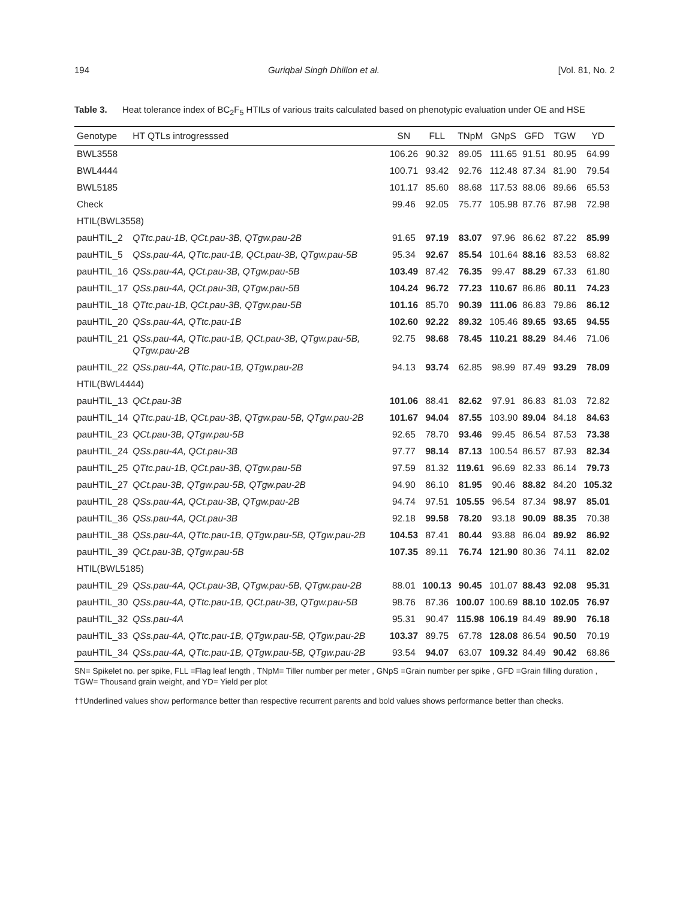194 Guriqbal Singh Dhillon et al. [Vol. 81, No. 2
Table 3. Heat tolerance index of BC<sub>2</sub>F<sub>5</sub> HTILs of various traits calculated based on phenotypic evaluation under OE and HSE
| Genotype | HT QTLs introgresssed | SN | FLL | TNpM | GNpS | GFD | TGW | YD |
| --- | --- | --- | --- | --- | --- | --- | --- | --- |
| BWL3558 | | 106.26 | 90.32 | 89.05 | 111.65 | 91.51 | 80.95 | 64.99 |
| BWL4444 | | 100.71 | 93.42 | 92.76 | 112.48 | 87.34 | 81.90 | 79.54 |
| BWL5185 | | 101.17 | 85.60 | 88.68 | 117.53 | 88.06 | 89.66 | 65.53 |
| Check | | 99.46 | 92.05 | 75.77 | 105.98 | 87.76 | 87.98 | 72.98 |
| HTIL(BWL3558) | | | | | | | | |
| pauHTIL_2 | QTtc.pau-1B, QCt.pau-3B, QTgw.pau-2B | 91.65 | 97.19 | 83.07 | 97.96 | 86.62 | 87.22 | 85.99 |
| pauHTIL_5 | QSs.pau-4A, QTtc.pau-1B, QCt.pau-3B, QTgw.pau-5B | 95.34 | 92.67 | 85.54 | 101.64 | 88.16 | 83.53 | 68.82 |
| pauHTIL_16 | QSs.pau-4A, QCt.pau-3B, QTgw.pau-5B | 103.49 | 87.42 | 76.35 | 99.47 | 88.29 | 67.33 | 61.80 |
| pauHTIL_17 | QSs.pau-4A, QCt.pau-3B, QTgw.pau-5B | 104.24 | 96.72 | 77.23 | 110.67 | 86.86 | 80.11 | 74.23 |
| pauHTIL_18 | QTtc.pau-1B, QCt.pau-3B, QTgw.pau-5B | 101.16 | 85.70 | 90.39 | 111.06 | 86.83 | 79.86 | 86.12 |
| pauHTIL_20 | QSs.pau-4A, QTtc.pau-1B | 102.60 | 92.22 | 89.32 | 105.46 | 89.65 | 93.65 | 94.55 |
| pauHTIL_21 | QSs.pau-4A, QTtc.pau-1B, QCt.pau-3B, QTgw.pau-5B, QTgw.pau-2B | 92.75 | 98.68 | 78.45 | 110.21 | 88.29 | 84.46 | 71.06 |
| pauHTIL_22 | QSs.pau-4A, QTtc.pau-1B, QTgw.pau-2B | 94.13 | 93.74 | 62.85 | 98.99 | 87.49 | 93.29 | 78.09 |
| HTIL(BWL4444) | | | | | | | | |
| pauHTIL_13 | QCt.pau-3B | 101.06 | 88.41 | 82.62 | 97.91 | 86.83 | 81.03 | 72.82 |
| pauHTIL_14 | QTtc.pau-1B, QCt.pau-3B, QTgw.pau-5B, QTgw.pau-2B | 101.67 | 94.04 | 87.55 | 103.90 | 89.04 | 84.18 | 84.63 |
| pauHTIL_23 | QCt.pau-3B, QTgw.pau-5B | 92.65 | 78.70 | 93.46 | 99.45 | 86.54 | 87.53 | 73.38 |
| pauHTIL_24 | QSs.pau-4A, QCt.pau-3B | 97.77 | 98.14 | 87.13 | 100.54 | 86.57 | 87.93 | 82.34 |
| pauHTIL_25 | QTtc.pau-1B, QCt.pau-3B, QTgw.pau-5B | 97.59 | 81.32 | 119.61 | 96.69 | 82.33 | 86.14 | 79.73 |
| pauHTIL_27 | QCt.pau-3B, QTgw.pau-5B, QTgw.pau-2B | 94.90 | 86.10 | 81.95 | 90.46 | 88.82 | 84.20 | 105.32 |
| pauHTIL_28 | QSs.pau-4A, QCt.pau-3B, QTgw.pau-2B | 94.74 | 97.51 | 105.55 | 96.54 | 87.34 | 98.97 | 85.01 |
| pauHTIL_36 | QSs.pau-4A, QCt.pau-3B | 92.18 | 99.58 | 78.20 | 93.18 | 90.09 | 88.35 | 70.38 |
| pauHTIL_38 | QSs.pau-4A, QTtc.pau-1B, QTgw.pau-5B, QTgw.pau-2B | 104.53 | 87.41 | 80.44 | 93.88 | 86.04 | 89.92 | 86.92 |
| pauHTIL_39 | QCt.pau-3B, QTgw.pau-5B | 107.35 | 89.11 | 76.74 | 121.90 | 80.36 | 74.11 | 82.02 |
| HTIL(BWL5185) | | | | | | | | |
| pauHTIL_29 | QSs.pau-4A, QCt.pau-3B, QTgw.pau-5B, QTgw.pau-2B | 88.01 | 100.13 | 90.45 | 101.07 | 88.43 | 92.08 | 95.31 |
| pauHTIL_30 | QSs.pau-4A, QTtc.pau-1B, QCt.pau-3B, QTgw.pau-5B | 98.76 | 87.36 | 100.07 | 100.69 | 88.10 | 102.05 | 76.97 |
| pauHTIL_32 | QSs.pau-4A | 95.31 | 90.47 | 115.98 | 106.19 | 84.49 | 89.90 | 76.18 |
| pauHTIL_33 | QSs.pau-4A, QTtc.pau-1B, QTgw.pau-5B, QTgw.pau-2B | 103.37 | 89.75 | 67.78 | 128.08 | 86.54 | 90.50 | 70.19 |
| pauHTIL_34 | QSs.pau-4A, QTtc.pau-1B, QTgw.pau-5B, QTgw.pau-2B | 93.54 | 94.07 | 63.07 | 109.32 | 84.49 | 90.42 | 68.86 |
SN= Spikelet no. per spike, FLL =Flag leaf length , TNpM= Tiller number per meter , GNpS =Grain number per spike , GFD =Grain filling duration , TGW= Thousand grain weight, and YD= Yield per plot
††Underlined values show performance better than respective recurrent parents and bold values shows performance better than checks.